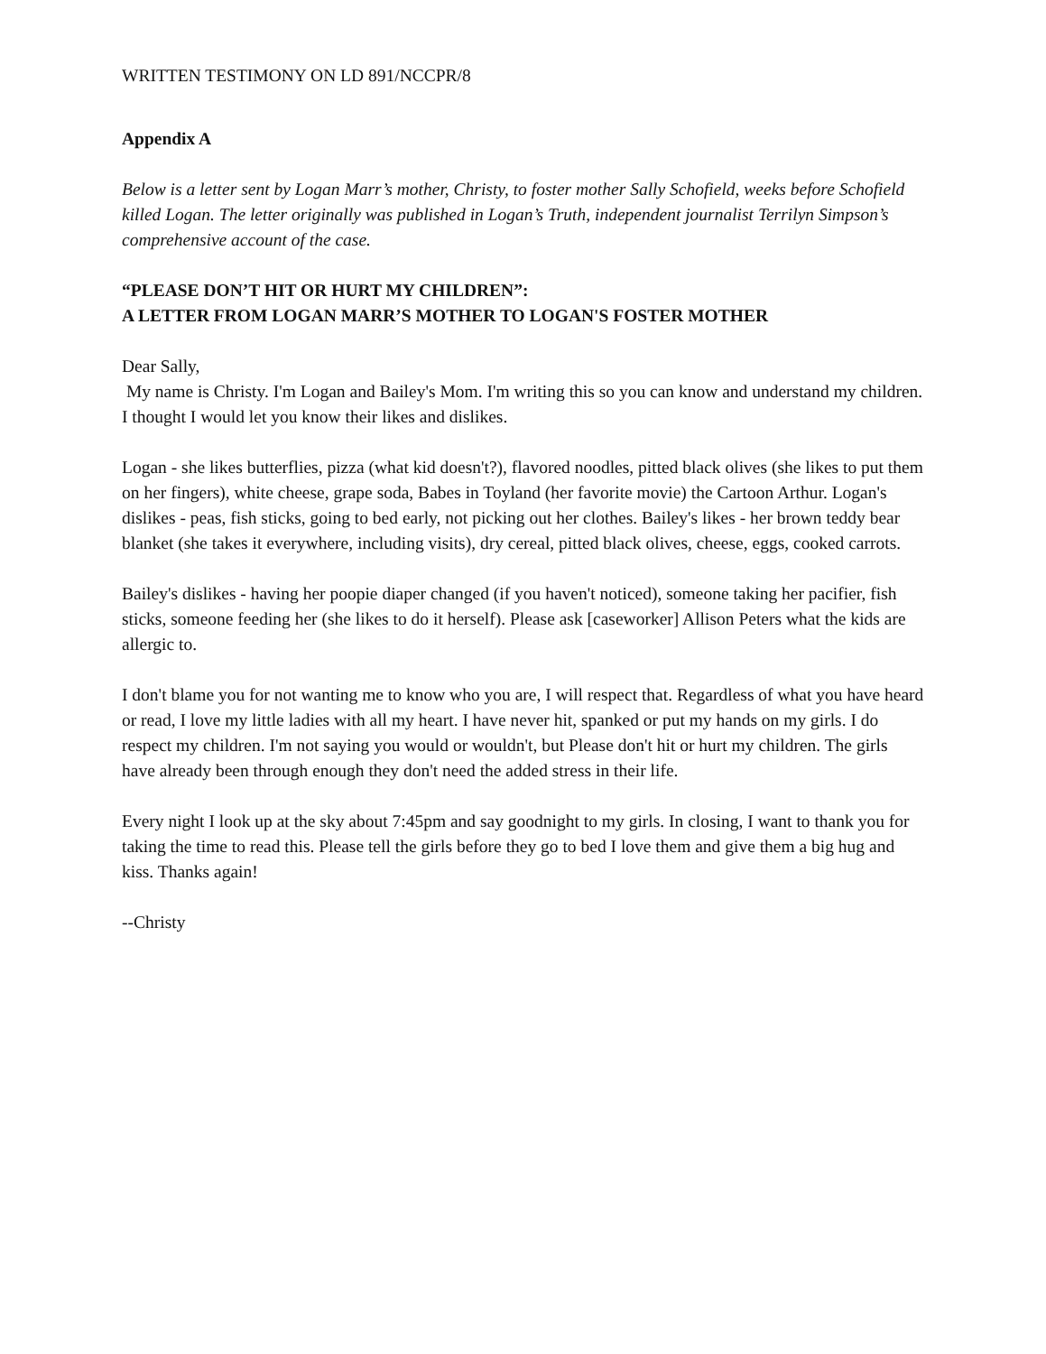WRITTEN TESTIMONY ON LD 891/NCCPR/8
Appendix A
Below is a letter sent by Logan Marr’s mother, Christy, to foster mother Sally Schofield, weeks before Schofield killed Logan. The letter originally was published in Logan’s Truth, independent journalist Terrilyn Simpson’s comprehensive account of the case.
“PLEASE DON’T HIT OR HURT MY CHILDREN”:
A LETTER FROM LOGAN MARR’S MOTHER TO LOGAN'S FOSTER MOTHER
Dear Sally,
My name is Christy. I'm Logan and Bailey's Mom. I'm writing this so you can know and understand my children. I thought I would let you know their likes and dislikes.
Logan - she likes butterflies, pizza (what kid doesn't?), flavored noodles, pitted black olives (she likes to put them on her fingers), white cheese, grape soda, Babes in Toyland (her favorite movie) the Cartoon Arthur. Logan's dislikes - peas, fish sticks, going to bed early, not picking out her clothes. Bailey's likes - her brown teddy bear blanket (she takes it everywhere, including visits), dry cereal, pitted black olives, cheese, eggs, cooked carrots.
Bailey's dislikes - having her poopie diaper changed (if you haven't noticed), someone taking her pacifier, fish sticks, someone feeding her (she likes to do it herself). Please ask [caseworker] Allison Peters what the kids are allergic to.
I don't blame you for not wanting me to know who you are, I will respect that. Regardless of what you have heard or read, I love my little ladies with all my heart. I have never hit, spanked or put my hands on my girls. I do respect my children. I'm not saying you would or wouldn't, but Please don't hit or hurt my children. The girls have already been through enough they don't need the added stress in their life.
Every night I look up at the sky about 7:45pm and say goodnight to my girls. In closing, I want to thank you for taking the time to read this. Please tell the girls before they go to bed I love them and give them a big hug and kiss. Thanks again!
--Christy